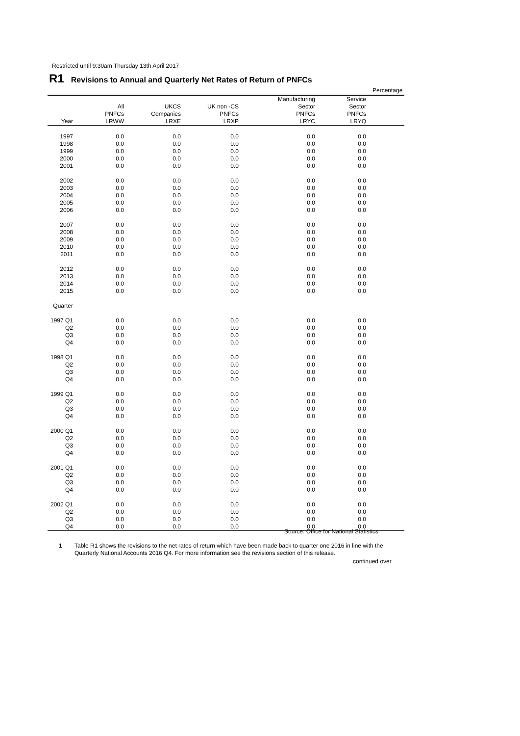Restricted until 9:30am Thursday 13th April 2017
R1 Revisions to Annual and Quarterly Net Rates of Return of PNFCs
Percentage
| | | | | Manufacturing | Service | |
| --- | --- | --- | --- | --- | --- | --- |
| | All | UKCS | UK non -CS | Sector | Sector | |
| | PNFCs | Companies | PNFCs | PNFCs | PNFCs | |
| Year | LRWW | LRXE | LRXP | LRYC | LRYQ | |
| 1997 | 0.0 | 0.0 | 0.0 | 0.0 | 0.0 | |
| 1998 | 0.0 | 0.0 | 0.0 | 0.0 | 0.0 | |
| 1999 | 0.0 | 0.0 | 0.0 | 0.0 | 0.0 | |
| 2000 | 0.0 | 0.0 | 0.0 | 0.0 | 0.0 | |
| 2001 | 0.0 | 0.0 | 0.0 | 0.0 | 0.0 | |
| 2002 | 0.0 | 0.0 | 0.0 | 0.0 | 0.0 | |
| 2003 | 0.0 | 0.0 | 0.0 | 0.0 | 0.0 | |
| 2004 | 0.0 | 0.0 | 0.0 | 0.0 | 0.0 | |
| 2005 | 0.0 | 0.0 | 0.0 | 0.0 | 0.0 | |
| 2006 | 0.0 | 0.0 | 0.0 | 0.0 | 0.0 | |
| 2007 | 0.0 | 0.0 | 0.0 | 0.0 | 0.0 | |
| 2008 | 0.0 | 0.0 | 0.0 | 0.0 | 0.0 | |
| 2009 | 0.0 | 0.0 | 0.0 | 0.0 | 0.0 | |
| 2010 | 0.0 | 0.0 | 0.0 | 0.0 | 0.0 | |
| 2011 | 0.0 | 0.0 | 0.0 | 0.0 | 0.0 | |
| 2012 | 0.0 | 0.0 | 0.0 | 0.0 | 0.0 | |
| 2013 | 0.0 | 0.0 | 0.0 | 0.0 | 0.0 | |
| 2014 | 0.0 | 0.0 | 0.0 | 0.0 | 0.0 | |
| 2015 | 0.0 | 0.0 | 0.0 | 0.0 | 0.0 | |
| Quarter | | | | | | |
| 1997 Q1 | 0.0 | 0.0 | 0.0 | 0.0 | 0.0 | |
| Q2 | 0.0 | 0.0 | 0.0 | 0.0 | 0.0 | |
| Q3 | 0.0 | 0.0 | 0.0 | 0.0 | 0.0 | |
| Q4 | 0.0 | 0.0 | 0.0 | 0.0 | 0.0 | |
| 1998 Q1 | 0.0 | 0.0 | 0.0 | 0.0 | 0.0 | |
| Q2 | 0.0 | 0.0 | 0.0 | 0.0 | 0.0 | |
| Q3 | 0.0 | 0.0 | 0.0 | 0.0 | 0.0 | |
| Q4 | 0.0 | 0.0 | 0.0 | 0.0 | 0.0 | |
| 1999 Q1 | 0.0 | 0.0 | 0.0 | 0.0 | 0.0 | |
| Q2 | 0.0 | 0.0 | 0.0 | 0.0 | 0.0 | |
| Q3 | 0.0 | 0.0 | 0.0 | 0.0 | 0.0 | |
| Q4 | 0.0 | 0.0 | 0.0 | 0.0 | 0.0 | |
| 2000 Q1 | 0.0 | 0.0 | 0.0 | 0.0 | 0.0 | |
| Q2 | 0.0 | 0.0 | 0.0 | 0.0 | 0.0 | |
| Q3 | 0.0 | 0.0 | 0.0 | 0.0 | 0.0 | |
| Q4 | 0.0 | 0.0 | 0.0 | 0.0 | 0.0 | |
| 2001 Q1 | 0.0 | 0.0 | 0.0 | 0.0 | 0.0 | |
| Q2 | 0.0 | 0.0 | 0.0 | 0.0 | 0.0 | |
| Q3 | 0.0 | 0.0 | 0.0 | 0.0 | 0.0 | |
| Q4 | 0.0 | 0.0 | 0.0 | 0.0 | 0.0 | |
| 2002 Q1 | 0.0 | 0.0 | 0.0 | 0.0 | 0.0 | |
| Q2 | 0.0 | 0.0 | 0.0 | 0.0 | 0.0 | |
| Q3 | 0.0 | 0.0 | 0.0 | 0.0 | 0.0 | |
| Q4 | 0.0 | 0.0 | 0.0 | 0.0 | 0.0 | |
Source: Office for National Statistics
1
Table R1 shows the revisions to the net rates of return which have been made back to quarter one 2016 in line with the Quarterly National Accounts 2016 Q4. For more information see the revisions section of this release.
continued over